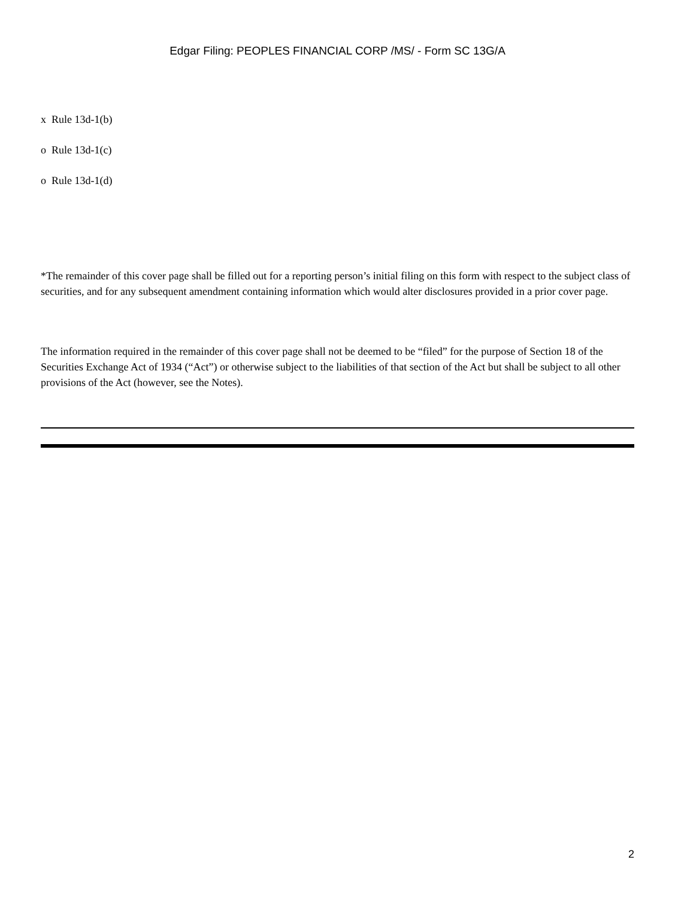Edgar Filing: PEOPLES FINANCIAL CORP /MS/ - Form SC 13G/A
x Rule 13d-1(b)
o Rule 13d-1(c)
o Rule 13d-1(d)
*The remainder of this cover page shall be filled out for a reporting person’s initial filing on this form with respect to the subject class of securities, and for any subsequent amendment containing information which would alter disclosures provided in a prior cover page.
The information required in the remainder of this cover page shall not be deemed to be “filed” for the purpose of Section 18 of the Securities Exchange Act of 1934 (“Act”) or otherwise subject to the liabilities of that section of the Act but shall be subject to all other provisions of the Act (however, see the Notes).
2